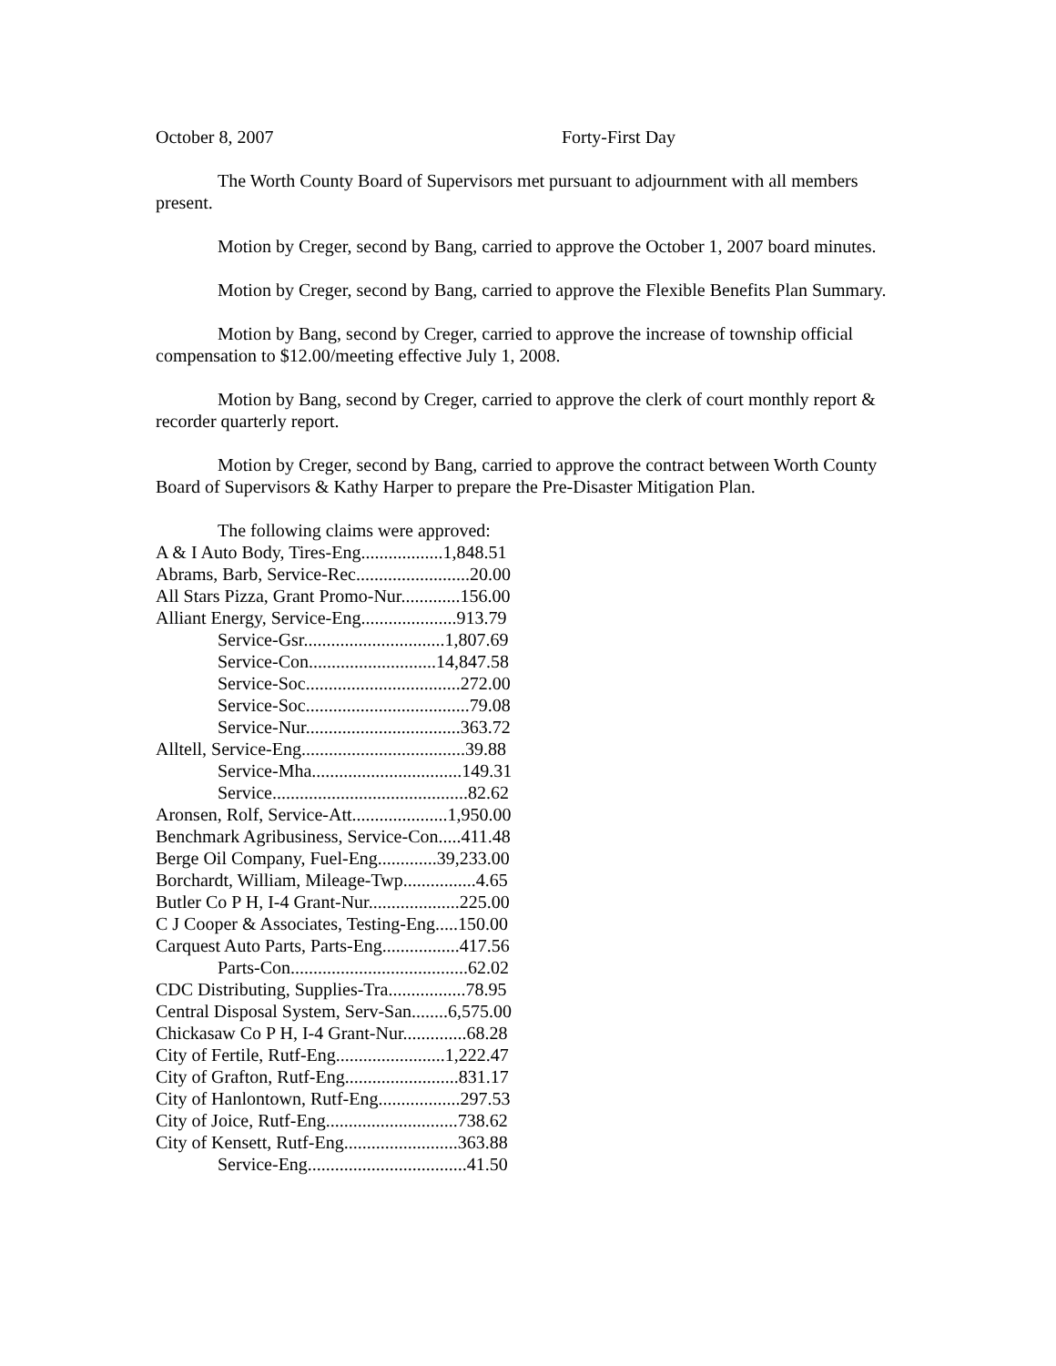October 8, 2007 Forty-First Day
The Worth County Board of Supervisors met pursuant to adjournment with all members present.
Motion by Creger, second by Bang, carried to approve the October 1, 2007 board minutes.
Motion by Creger, second by Bang, carried to approve the Flexible Benefits Plan Summary.
Motion by Bang, second by Creger, carried to approve the increase of township official compensation to $12.00/meeting effective July 1, 2008.
Motion by Bang, second by Creger, carried to approve the clerk of court monthly report & recorder quarterly report.
Motion by Creger, second by Bang, carried to approve the contract between Worth County Board of Supervisors & Kathy Harper to prepare the Pre-Disaster Mitigation Plan.
The following claims were approved:
A & I Auto Body, Tires-Eng..................1,848.51
Abrams, Barb, Service-Rec.........................20.00
All Stars Pizza, Grant Promo-Nur.............156.00
Alliant Energy, Service-Eng.....................913.79
Service-Gsr...............................1,807.69
Service-Con............................14,847.58
Service-Soc..................................272.00
Service-Soc....................................79.08
Service-Nur..................................363.72
Alltell, Service-Eng....................................39.88
Service-Mha.................................149.31
Service...........................................82.62
Aronsen, Rolf, Service-Att.....................1,950.00
Benchmark Agribusiness, Service-Con.....411.48
Berge Oil Company, Fuel-Eng.............39,233.00
Borchardt, William, Mileage-Twp................4.65
Butler Co P H, I-4 Grant-Nur....................225.00
C J Cooper & Associates, Testing-Eng.....150.00
Carquest Auto Parts, Parts-Eng.................417.56
Parts-Con.......................................62.02
CDC Distributing, Supplies-Tra.................78.95
Central Disposal System, Serv-San........6,575.00
Chickasaw Co P H, I-4 Grant-Nur..............68.28
City of Fertile, Rutf-Eng........................1,222.47
City of Grafton, Rutf-Eng.........................831.17
City of Hanlontown, Rutf-Eng..................297.53
City of Joice, Rutf-Eng.............................738.62
City of Kensett, Rutf-Eng.........................363.88
Service-Eng...................................41.50